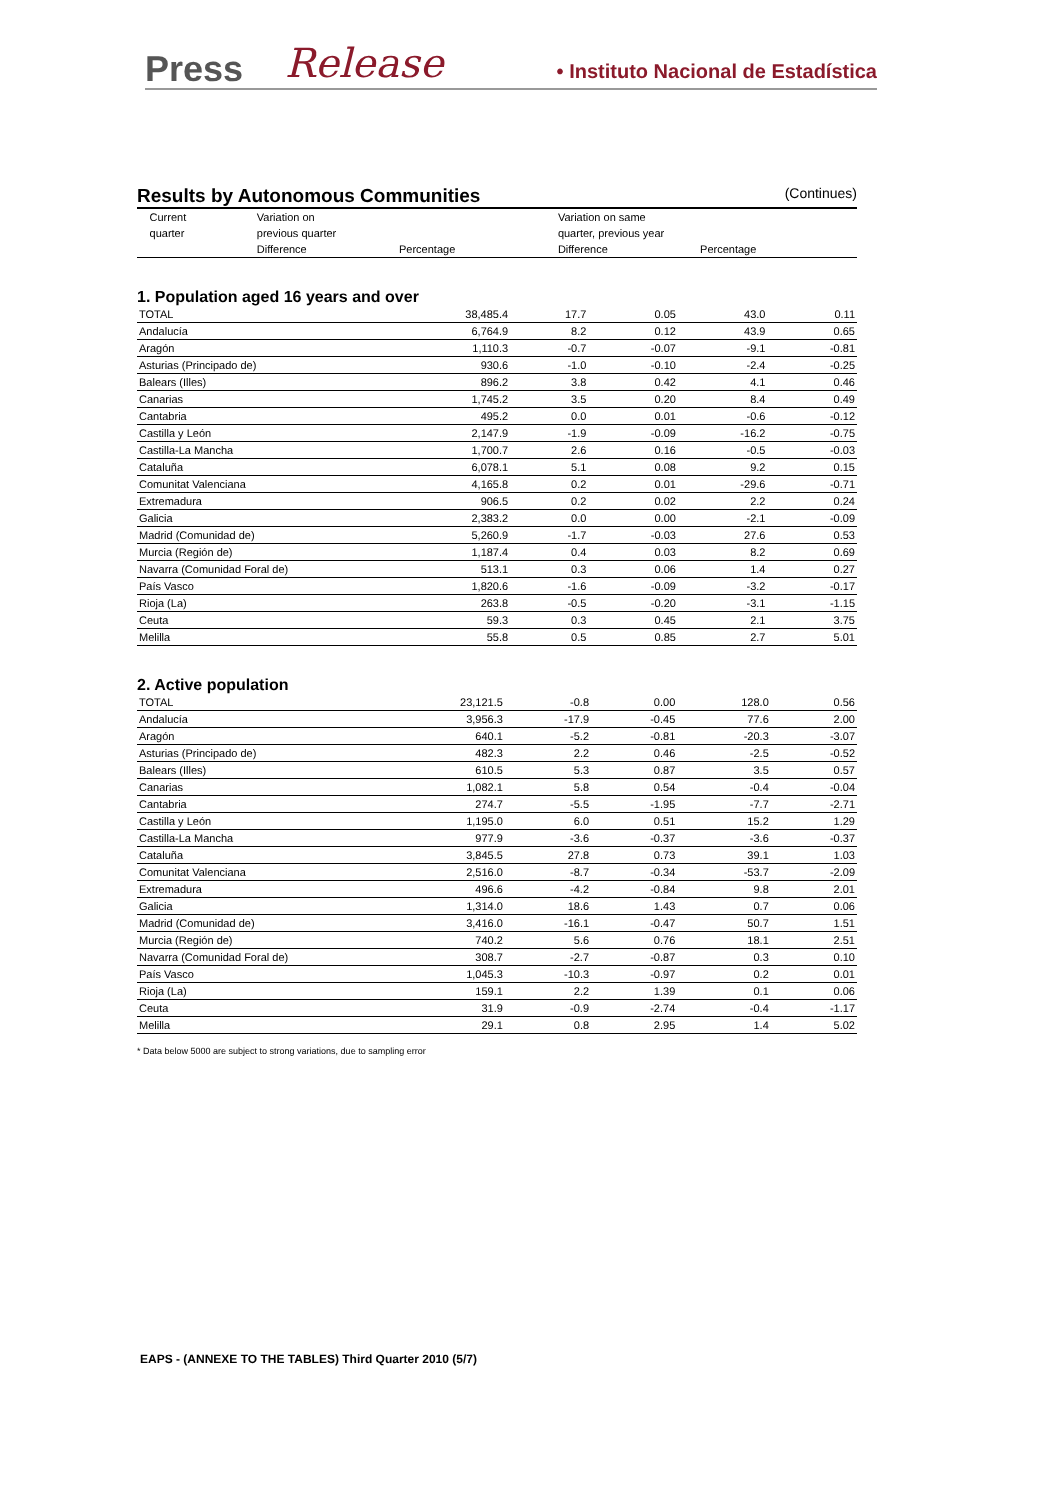Press Release • Instituto Nacional de Estadística
Results by Autonomous Communities (Continues)
| | Current | Variation on | | Variation on same | |
| --- | --- | --- | --- | --- | --- |
| | quarter | previous quarter | | quarter, previous year | |
| | | Difference | Percentage | Difference | Percentage |
1. Population aged 16 years and over
| TOTAL | 38,485.4 | 17.7 | 0.05 | 43.0 | 0.11 |
| Andalucía | 6,764.9 | 8.2 | 0.12 | 43.9 | 0.65 |
| Aragón | 1,110.3 | -0.7 | -0.07 | -9.1 | -0.81 |
| Asturias (Principado de) | 930.6 | -1.0 | -0.10 | -2.4 | -0.25 |
| Balears (Illes) | 896.2 | 3.8 | 0.42 | 4.1 | 0.46 |
| Canarias | 1,745.2 | 3.5 | 0.20 | 8.4 | 0.49 |
| Cantabria | 495.2 | 0.0 | 0.01 | -0.6 | -0.12 |
| Castilla y León | 2,147.9 | -1.9 | -0.09 | -16.2 | -0.75 |
| Castilla-La Mancha | 1,700.7 | 2.6 | 0.16 | -0.5 | -0.03 |
| Cataluña | 6,078.1 | 5.1 | 0.08 | 9.2 | 0.15 |
| Comunitat Valenciana | 4,165.8 | 0.2 | 0.01 | -29.6 | -0.71 |
| Extremadura | 906.5 | 0.2 | 0.02 | 2.2 | 0.24 |
| Galicia | 2,383.2 | 0.0 | 0.00 | -2.1 | -0.09 |
| Madrid (Comunidad de) | 5,260.9 | -1.7 | -0.03 | 27.6 | 0.53 |
| Murcia (Región de) | 1,187.4 | 0.4 | 0.03 | 8.2 | 0.69 |
| Navarra (Comunidad Foral de) | 513.1 | 0.3 | 0.06 | 1.4 | 0.27 |
| País Vasco | 1,820.6 | -1.6 | -0.09 | -3.2 | -0.17 |
| Rioja (La) | 263.8 | -0.5 | -0.20 | -3.1 | -1.15 |
| Ceuta | 59.3 | 0.3 | 0.45 | 2.1 | 3.75 |
| Melilla | 55.8 | 0.5 | 0.85 | 2.7 | 5.01 |
2. Active population
| TOTAL | 23,121.5 | -0.8 | 0.00 | 128.0 | 0.56 |
| Andalucía | 3,956.3 | -17.9 | -0.45 | 77.6 | 2.00 |
| Aragón | 640.1 | -5.2 | -0.81 | -20.3 | -3.07 |
| Asturias (Principado de) | 482.3 | 2.2 | 0.46 | -2.5 | -0.52 |
| Balears (Illes) | 610.5 | 5.3 | 0.87 | 3.5 | 0.57 |
| Canarias | 1,082.1 | 5.8 | 0.54 | -0.4 | -0.04 |
| Cantabria | 274.7 | -5.5 | -1.95 | -7.7 | -2.71 |
| Castilla y León | 1,195.0 | 6.0 | 0.51 | 15.2 | 1.29 |
| Castilla-La Mancha | 977.9 | -3.6 | -0.37 | -3.6 | -0.37 |
| Cataluña | 3,845.5 | 27.8 | 0.73 | 39.1 | 1.03 |
| Comunitat Valenciana | 2,516.0 | -8.7 | -0.34 | -53.7 | -2.09 |
| Extremadura | 496.6 | -4.2 | -0.84 | 9.8 | 2.01 |
| Galicia | 1,314.0 | 18.6 | 1.43 | 0.7 | 0.06 |
| Madrid (Comunidad de) | 3,416.0 | -16.1 | -0.47 | 50.7 | 1.51 |
| Murcia (Región de) | 740.2 | 5.6 | 0.76 | 18.1 | 2.51 |
| Navarra (Comunidad Foral de) | 308.7 | -2.7 | -0.87 | 0.3 | 0.10 |
| País Vasco | 1,045.3 | -10.3 | -0.97 | 0.2 | 0.01 |
| Rioja (La) | 159.1 | 2.2 | 1.39 | 0.1 | 0.06 |
| Ceuta | 31.9 | -0.9 | -2.74 | -0.4 | -1.17 |
| Melilla | 29.1 | 0.8 | 2.95 | 1.4 | 5.02 |
* Data below 5000 are subject to strong variations, due to sampling error
EAPS - (ANNEXE TO THE TABLES) Third Quarter 2010 (5/7)